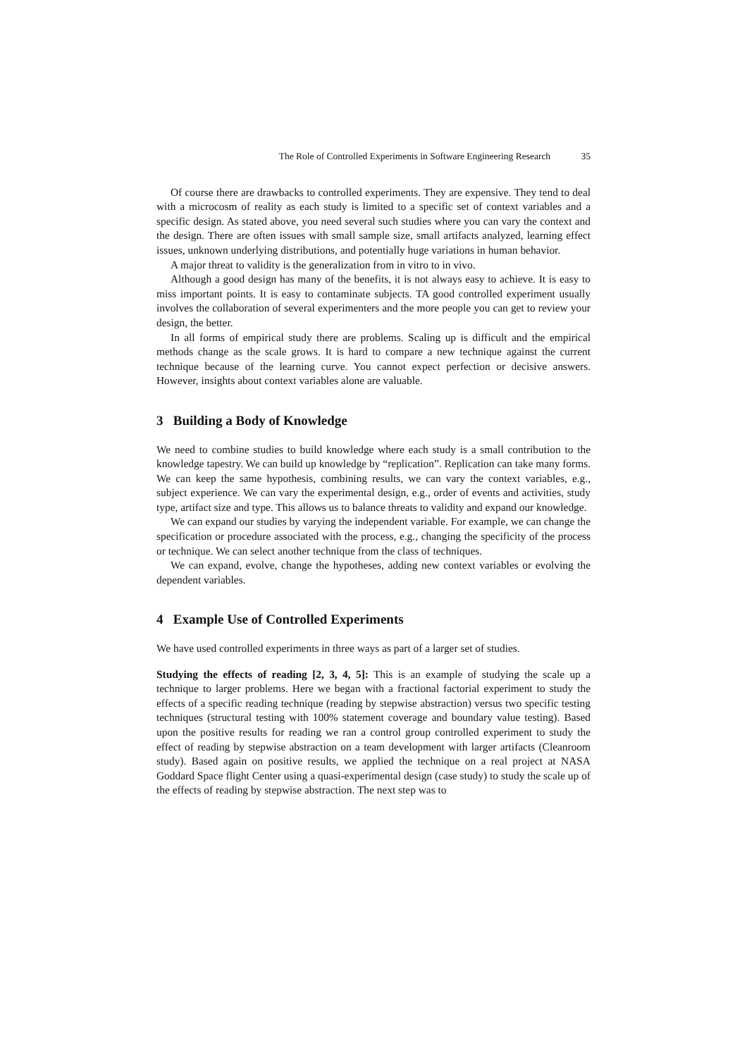The Role of Controlled Experiments in Software Engineering Research 35
Of course there are drawbacks to controlled experiments. They are expensive. They tend to deal with a microcosm of reality as each study is limited to a specific set of context variables and a specific design. As stated above, you need several such studies where you can vary the context and the design. There are often issues with small sample size, small artifacts analyzed, learning effect issues, unknown underlying distributions, and potentially huge variations in human behavior.
A major threat to validity is the generalization from in vitro to in vivo.
Although a good design has many of the benefits, it is not always easy to achieve. It is easy to miss important points. It is easy to contaminate subjects. TA good controlled experiment usually involves the collaboration of several experimenters and the more people you can get to review your design, the better.
In all forms of empirical study there are problems. Scaling up is difficult and the empirical methods change as the scale grows. It is hard to compare a new technique against the current technique because of the learning curve. You cannot expect perfection or decisive answers. However, insights about context variables alone are valuable.
3 Building a Body of Knowledge
We need to combine studies to build knowledge where each study is a small contribution to the knowledge tapestry. We can build up knowledge by “replication”. Replication can take many forms. We can keep the same hypothesis, combining results, we can vary the context variables, e.g., subject experience. We can vary the experimental design, e.g., order of events and activities, study type, artifact size and type. This allows us to balance threats to validity and expand our knowledge.
We can expand our studies by varying the independent variable. For example, we can change the specification or procedure associated with the process, e.g., changing the specificity of the process or technique. We can select another technique from the class of techniques.
We can expand, evolve, change the hypotheses, adding new context variables or evolving the dependent variables.
4 Example Use of Controlled Experiments
We have used controlled experiments in three ways as part of a larger set of studies.
Studying the effects of reading [2, 3, 4, 5]: This is an example of studying the scale up a technique to larger problems. Here we began with a fractional factorial experiment to study the effects of a specific reading technique (reading by stepwise abstraction) versus two specific testing techniques (structural testing with 100% statement coverage and boundary value testing). Based upon the positive results for reading we ran a control group controlled experiment to study the effect of reading by stepwise abstraction on a team development with larger artifacts (Cleanroom study). Based again on positive results, we applied the technique on a real project at NASA Goddard Space flight Center using a quasi-experimental design (case study) to study the scale up of the effects of reading by stepwise abstraction. The next step was to